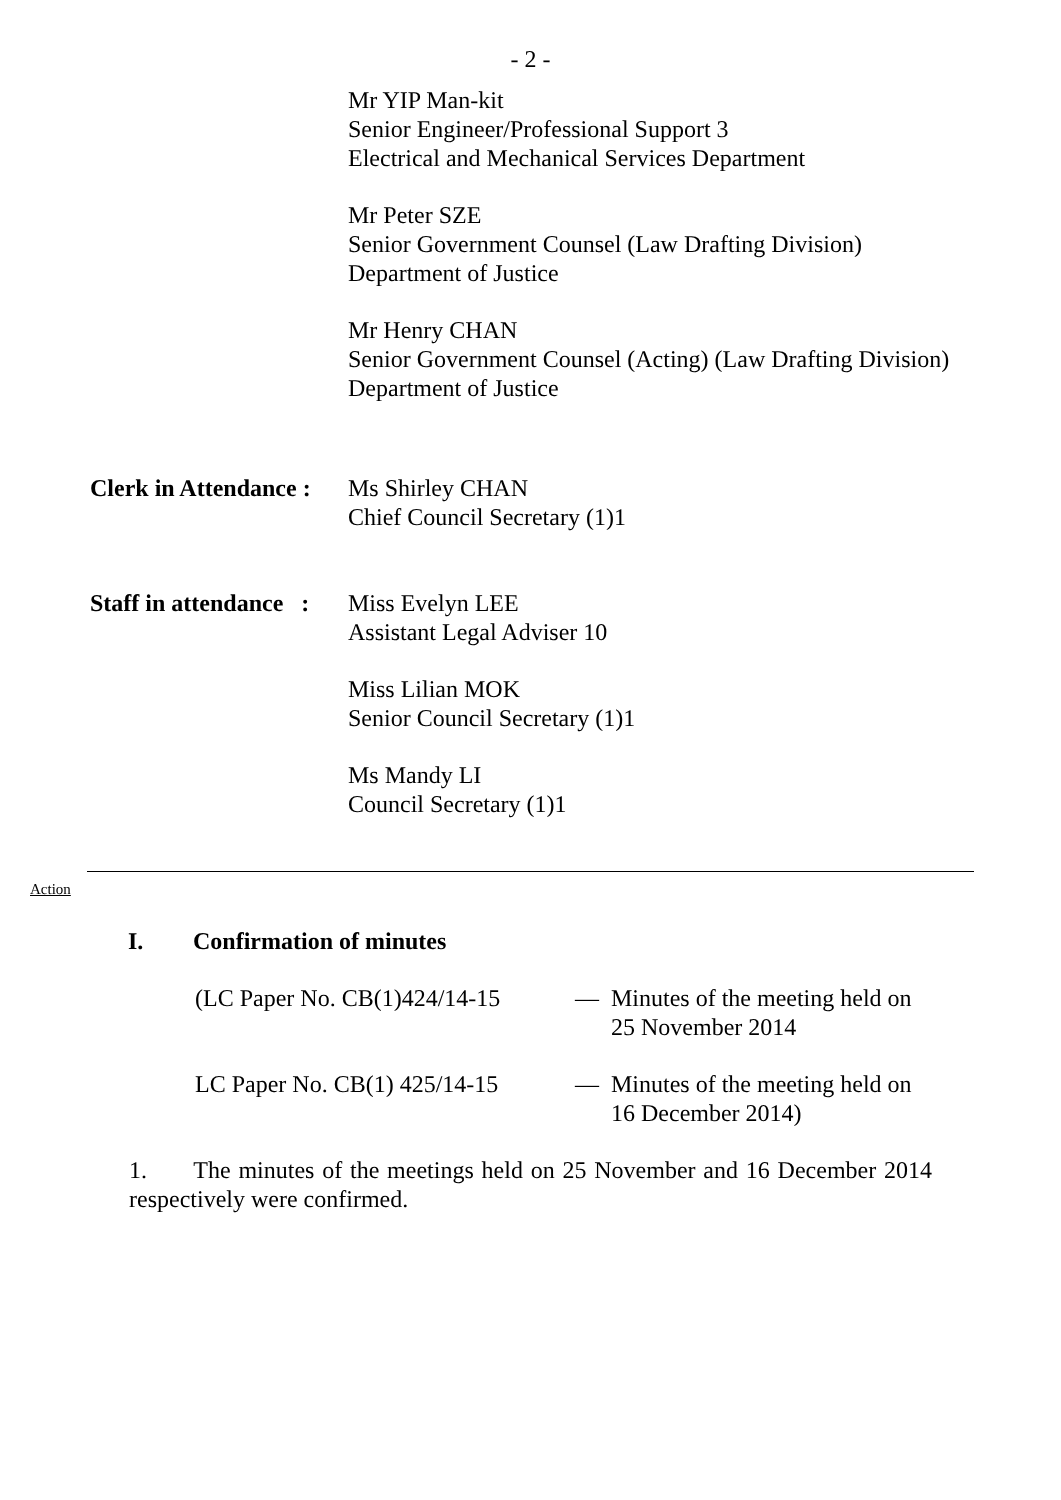- 2 -
Mr YIP Man-kit
Senior Engineer/Professional Support 3
Electrical and Mechanical Services Department
Mr Peter SZE
Senior Government Counsel (Law Drafting Division)
Department of Justice
Mr Henry CHAN
Senior Government Counsel (Acting) (Law Drafting Division)
Department of Justice
Clerk in Attendance :
Ms Shirley CHAN
Chief Council Secretary (1)1
Staff in attendance :
Miss Evelyn LEE
Assistant Legal Adviser 10
Miss Lilian MOK
Senior Council Secretary (1)1
Ms Mandy LI
Council Secretary (1)1
Action
I. Confirmation of minutes
(LC Paper No. CB(1)424/14-15
— Minutes of the meeting held on
25 November 2014
LC Paper No. CB(1) 425/14-15
— Minutes of the meeting held on
16 December 2014)
1. The minutes of the meetings held on 25 November and 16 December 2014 respectively were confirmed.